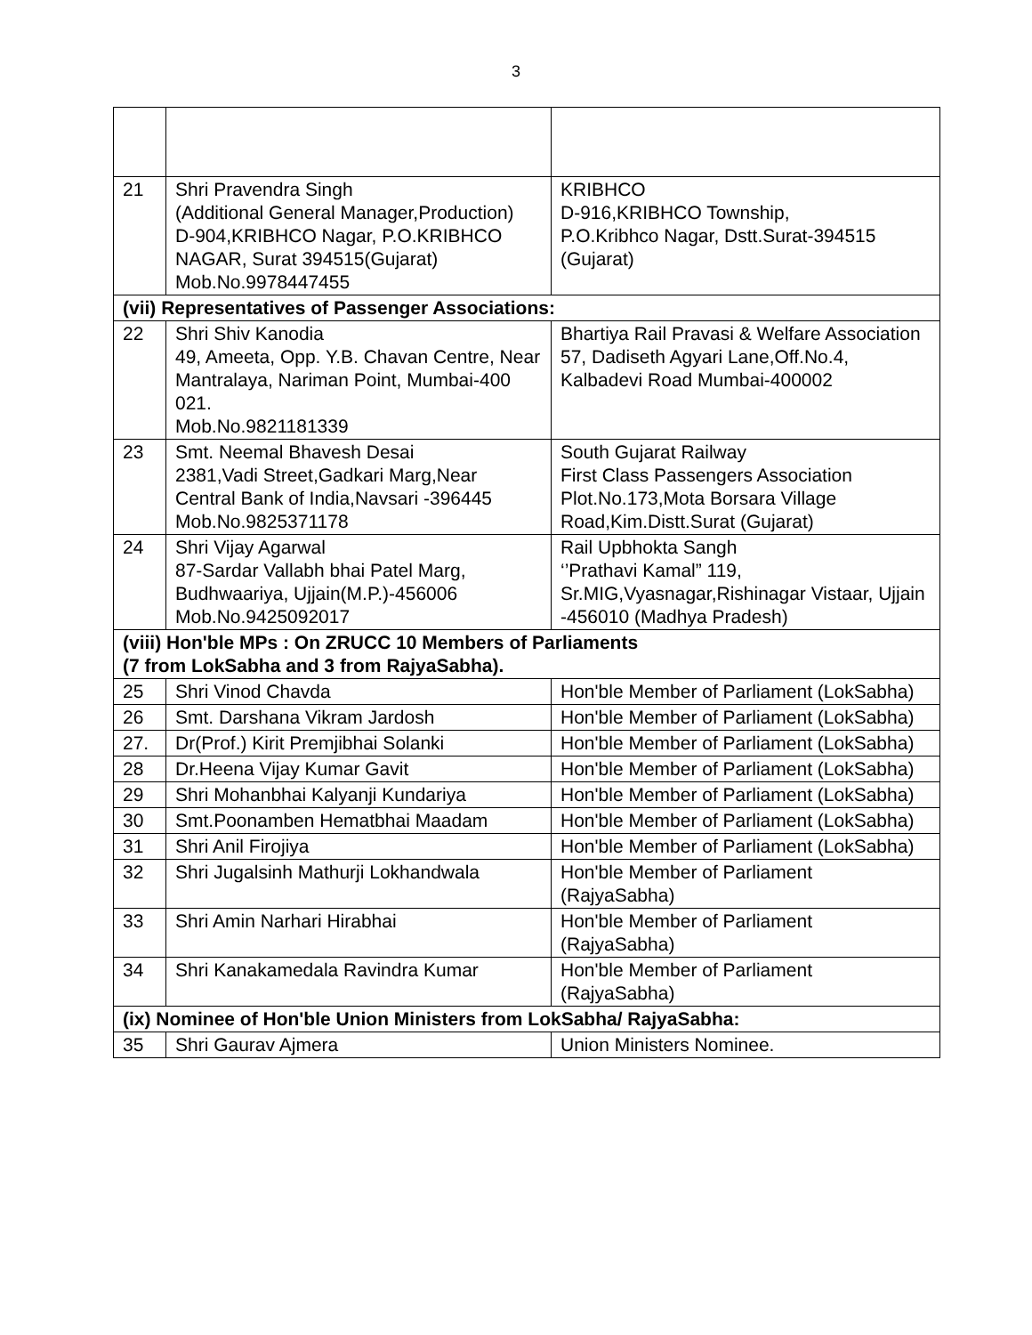3
| 21 | Shri Pravendra Singh (Additional General Manager,Production) D-904,KRIBHCO Nagar, P.O.KRIBHCO NAGAR, Surat 394515(Gujarat) Mob.No.9978447455 | KRIBHCO D-916,KRIBHCO Township, P.O.Kribhco Nagar, Dstt.Surat-394515 (Gujarat) |
| (vii) Representatives of Passenger Associations: | | |
| 22 | Shri Shiv Kanodia 49, Ameeta, Opp. Y.B. Chavan Centre, Near Mantralaya, Nariman Point, Mumbai-400 021. Mob.No.9821181339 | Bhartiya Rail Pravasi & Welfare Association 57, Dadiseth Agyari Lane,Off.No.4, Kalbadevi Road Mumbai-400002 |
| 23 | Smt. Neemal Bhavesh Desai 2381,Vadi Street,Gadkari Marg,Near Central Bank of India,Navsari -396445 Mob.No.9825371178 | South Gujarat Railway First Class Passengers Association Plot.No.173,Mota Borsara Village Road,Kim.Distt.Surat (Gujarat) |
| 24 | Shri Vijay Agarwal 87-Sardar Vallabh bhai Patel Marg, Budhwaariya, Ujjain(M.P.)-456006 Mob.No.9425092017 | Rail Upbhokta Sangh ‘’Prathavi Kamal” 119, Sr.MIG,Vyasnagar,Rishinagar Vistaar, Ujjain -456010 (Madhya Pradesh) |
| (viii) Hon'ble MPs : On ZRUCC 10 Members of Parliaments (7 from LokSabha and 3 from RajyaSabha). | | |
| 25 | Shri Vinod Chavda | Hon'ble Member of Parliament (LokSabha) |
| 26 | Smt. Darshana Vikram Jardosh | Hon'ble Member of Parliament (LokSabha) |
| 27. | Dr(Prof.) Kirit Premjibhai Solanki | Hon'ble Member of Parliament (LokSabha) |
| 28 | Dr.Heena Vijay Kumar Gavit | Hon'ble Member of Parliament (LokSabha) |
| 29 | Shri Mohanbhai Kalyanji Kundariya | Hon'ble Member of Parliament (LokSabha) |
| 30 | Smt.Poonamben Hematbhai Maadam | Hon'ble Member of Parliament (LokSabha) |
| 31 | Shri Anil Firojiya | Hon'ble Member of Parliament (LokSabha) |
| 32 | Shri Jugalsinh Mathurji Lokhandwala | Hon'ble Member of Parliament (RajyaSabha) |
| 33 | Shri Amin Narhari Hirabhai | Hon'ble Member of Parliament (RajyaSabha) |
| 34 | Shri Kanakamedala Ravindra Kumar | Hon'ble Member of Parliament (RajyaSabha) |
| (ix) Nominee of Hon'ble Union Ministers from LokSabha/ RajyaSabha: | | |
| 35 | Shri Gaurav Ajmera | Union Ministers Nominee. |